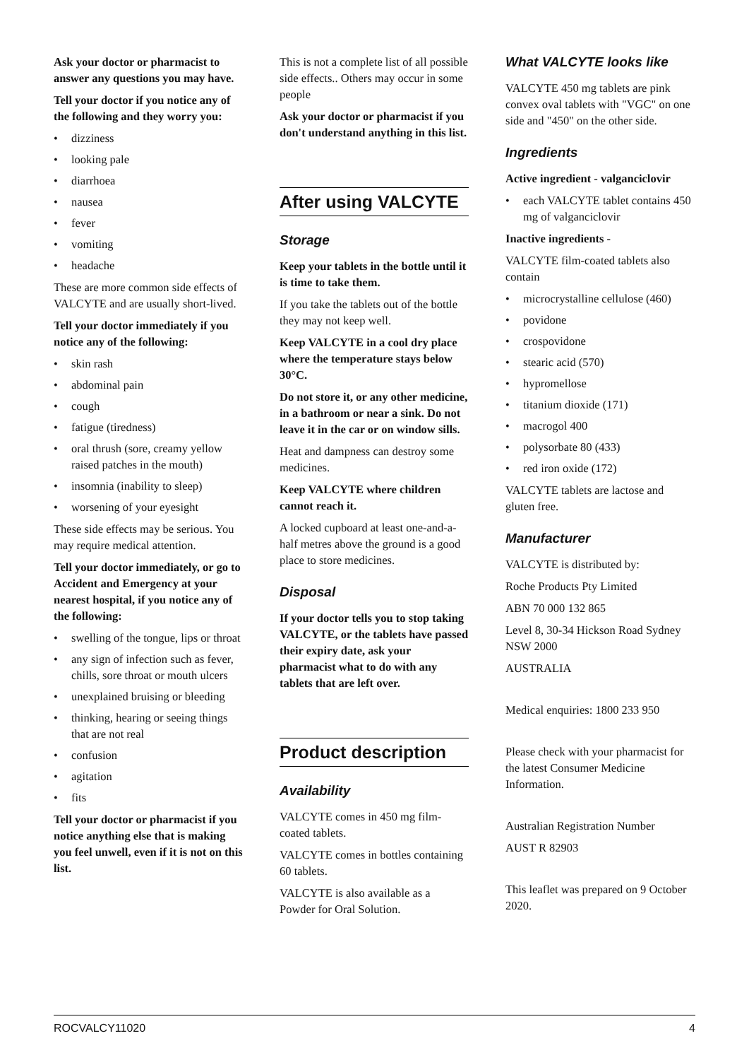Ask your doctor or pharmacist to answer any questions you may have.
Tell your doctor if you notice any of the following and they worry you:
• dizziness
• looking pale
• diarrhoea
• nausea
• fever
• vomiting
• headache
These are more common side effects of VALCYTE and are usually short-lived.
Tell your doctor immediately if you notice any of the following:
• skin rash
• abdominal pain
• cough
• fatigue (tiredness)
• oral thrush (sore, creamy yellow raised patches in the mouth)
• insomnia (inability to sleep)
• worsening of your eyesight
These side effects may be serious. You may require medical attention.
Tell your doctor immediately, or go to Accident and Emergency at your nearest hospital, if you notice any of the following:
• swelling of the tongue, lips or throat
• any sign of infection such as fever, chills, sore throat or mouth ulcers
• unexplained bruising or bleeding
• thinking, hearing or seeing things that are not real
• confusion
• agitation
• fits
Tell your doctor or pharmacist if you notice anything else that is making you feel unwell, even if it is not on this list.
This is not a complete list of all possible side effects.. Others may occur in some people
Ask your doctor or pharmacist if you don't understand anything in this list.
After using VALCYTE
Storage
Keep your tablets in the bottle until it is time to take them.
If you take the tablets out of the bottle they may not keep well.
Keep VALCYTE in a cool dry place where the temperature stays below 30°C.
Do not store it, or any other medicine, in a bathroom or near a sink. Do not leave it in the car or on window sills.
Heat and dampness can destroy some medicines.
Keep VALCYTE where children cannot reach it.
A locked cupboard at least one-and-a-half metres above the ground is a good place to store medicines.
Disposal
If your doctor tells you to stop taking VALCYTE, or the tablets have passed their expiry date, ask your pharmacist what to do with any tablets that are left over.
Product description
Availability
VALCYTE comes in 450 mg film-coated tablets.
VALCYTE comes in bottles containing 60 tablets.
VALCYTE is also available as a Powder for Oral Solution.
What VALCYTE looks like
VALCYTE 450 mg tablets are pink convex oval tablets with "VGC" on one side and "450" on the other side.
Ingredients
Active ingredient - valganciclovir
• each VALCYTE tablet contains 450 mg of valganciclovir
Inactive ingredients -
VALCYTE film-coated tablets also contain
• microcrystalline cellulose (460)
• povidone
• crospovidone
• stearic acid (570)
• hypromellose
• titanium dioxide (171)
• macrogol 400
• polysorbate 80 (433)
• red iron oxide (172)
VALCYTE tablets are lactose and gluten free.
Manufacturer
VALCYTE is distributed by:
Roche Products Pty Limited
ABN 70 000 132 865
Level 8, 30-34 Hickson Road Sydney NSW 2000
AUSTRALIA
Medical enquiries: 1800 233 950
Please check with your pharmacist for the latest Consumer Medicine Information.
Australian Registration Number
AUST R 82903
This leaflet was prepared on 9 October 2020.
ROCVALCY11020 4